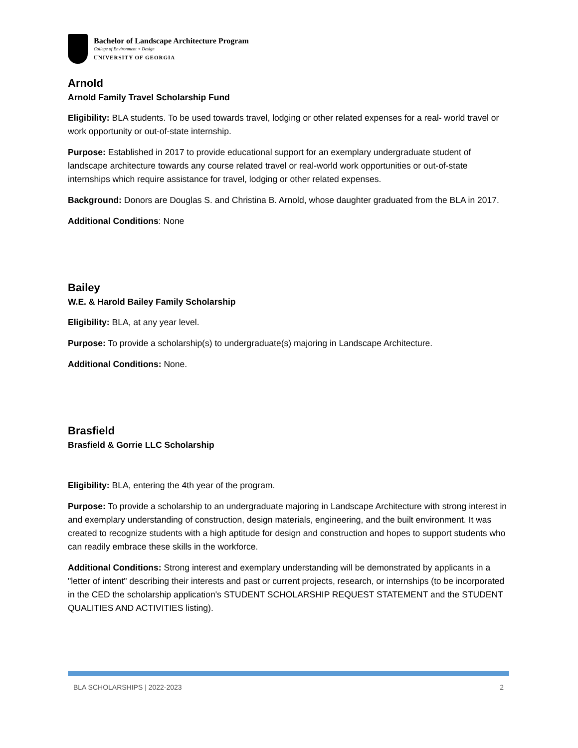Bachelor of Landscape Architecture Program
College of Environment + Design
UNIVERSITY OF GEORGIA
Arnold
Arnold Family Travel Scholarship Fund
Eligibility: BLA students. To be used towards travel, lodging or other related expenses for a real- world travel or work opportunity or out-of-state internship.
Purpose: Established in 2017 to provide educational support for an exemplary undergraduate student of landscape architecture towards any course related travel or real-world work opportunities or out-of-state internships which require assistance for travel, lodging or other related expenses.
Background: Donors are Douglas S. and Christina B. Arnold, whose daughter graduated from the BLA in 2017.
Additional Conditions: None
Bailey
W.E. & Harold Bailey Family Scholarship
Eligibility: BLA, at any year level.
Purpose: To provide a scholarship(s) to undergraduate(s) majoring in Landscape Architecture.
Additional Conditions: None.
Brasfield
Brasfield & Gorrie LLC Scholarship
Eligibility: BLA, entering the 4th year of the program.
Purpose: To provide a scholarship to an undergraduate majoring in Landscape Architecture with strong interest in and exemplary understanding of construction, design materials, engineering, and the built environment. It was created to recognize students with a high aptitude for design and construction and hopes to support students who can readily embrace these skills in the workforce.
Additional Conditions: Strong interest and exemplary understanding will be demonstrated by applicants in a "letter of intent" describing their interests and past or current projects, research, or internships (to be incorporated in the CED the scholarship application's STUDENT SCHOLARSHIP REQUEST STATEMENT and the STUDENT QUALITIES AND ACTIVITIES listing).
BLA SCHOLARSHIPS | 2022-2023 2